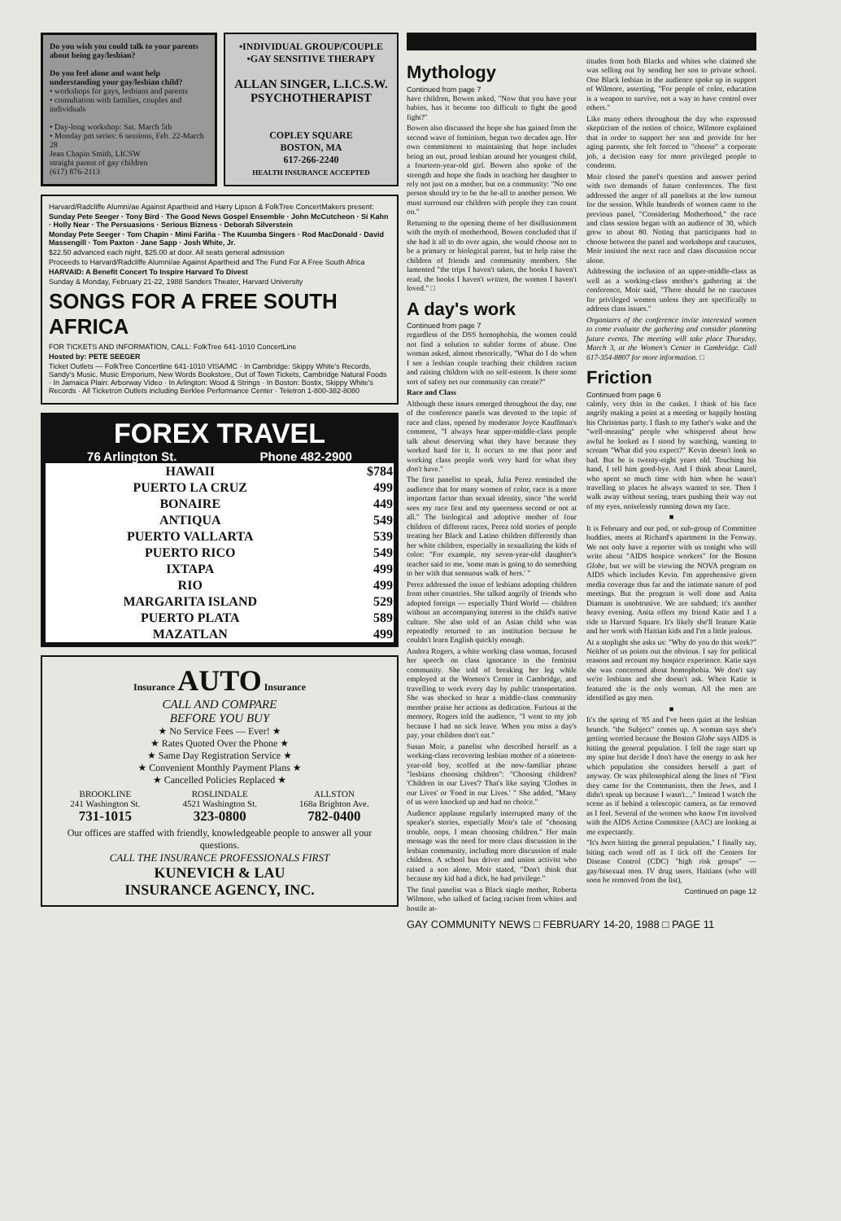Do you wish you could talk to your parents about being gay/lesbian?
Do you feel alone and want help understanding your gay/lesbian child?
• workshops for gays, lesbians and parents
• consultation with families, couples and individuals
• Day-long workshop: Sat. March 5th
• Monday pm series: 6 sessions, Feb. 22-March 28
Jean Chapin Smith, LICSW
straight parent of gay children
(617) 876-2113
•INDIVIDUAL GROUP/COUPLE
•GAY SENSITIVE THERAPY
ALLAN SINGER, L.I.C.S.W. PSYCHOTHERAPIST
COPLEY SQUARE
BOSTON, MA
617-266-2240
HEALTH INSURANCE ACCEPTED
Harvard/Radcliffe Alumni/ae Against Apartheid and Harry Lipson & FolkTree ConcertMakers present:
Sunday Pete Seeger · Tony Bird · The Good News Gospel Ensemble · John McCutcheon · Si Kahn · Holly Near · The Persuasions · Serious Bizness · Deborah Silverstein
Monday Pete Seeger · Tom Chapin · Mimi Fariña · The Kuumba Singers · Rod MacDonald · David Massengill · Tom Paxton · Jane Sapp · Josh White, Jr.
$22.50 advanced each night, $25.00 at door. All seats general admission
Proceeds to Harvard/Radcliffe Alumni/ae Against Apartheid and The Fund For A Free South Africa
HARVAID: A Benefit Concert To Inspire Harvard To Divest
Sunday & Monday, February 21-22, 1988 Sanders Theater, Harvard University
SONGS FOR A FREE SOUTH AFRICA
FOR TICKETS AND INFORMATION, CALL: FolkTree 641-1010 ConcertLine
Hosted by: PETE SEEGER
Ticket Outlets — FolkTree Concertline 641-1010 VISA/MC · In Cambridge: Skippy White's Records, Sandy's Music, Music Emporium, New Words Bookstore, Out of Town Tickets, Cambridge Natural Foods · In Jamaica Plain: Arborway Video · In Arlington: Wood & Strings · In Boston: Bostix, Skippy White's Records · All Ticketron Outlets including Berklee Performance Center · Teletron 1-800-382-8080
FOREX TRAVEL
76 Arlington St. Phone 482-2900
| HAWAII | $784 |
| PUERTO LA CRUZ | 499 |
| BONAIRE | 449 |
| ANTIQUA | 549 |
| PUERTO VALLARTA | 539 |
| PUERTO RICO | 549 |
| IXTAPA | 499 |
| RIO | 499 |
| MARGARITA ISLAND | 529 |
| PUERTO PLATA | 589 |
| MAZATLAN | 499 |
Insurance AUTO Insurance
CALL AND COMPARE
BEFORE YOU BUY
★ No Service Fees — Ever! ★
★ Rates Quoted Over the Phone ★
★ Same Day Registration Service ★
★ Convenient Monthly Payment Plans ★
★ Cancelled Policies Replaced ★
| BROOKLINE 241 Washington St. 731-1015 | ROSLINDALE 4521 Washington St. 323-0800 | ALLSTON 168a Brighton Ave. 782-0400 |
Our offices are staffed with friendly, knowledgeable people to answer all your questions.
CALL THE INSURANCE PROFESSIONALS FIRST
KUNEVICH & LAU
INSURANCE AGENCY, INC.
Mythology
Continued from page 7
have children, Bowen asked, "Now that you have your babies, has it become too difficult to fight the good fight?"
Bowen also discussed the hope she has gained from the second wave of feminism, begun two decades ago. Her own commitment to maintaining that hope includes being an out, proud lesbian around her youngest child, a fourteen-year-old girl. Bowen also spoke of the strength and hope she finds in teaching her daughter to rely not just on a mother, but on a community: "No one person should try to be the be-all to another person. We must surround our children with people they can count on."
Returning to the opening theme of her disillusionment with the myth of motherhood, Bowen concluded that if she had it all to do over again, she would choose not to be a primary or biological parent, but to help raise the children of friends and community members. She lamented "the trips I haven't taken, the books I haven't read, the books I haven't written, the women I haven't loved." □
A day's work
Continued from page 7
regardless of the DSS homophobia, the women could not find a solution to subtler forms of abuse. One woman asked, almost rhetorically, "What do I do when I see a lesbian couple teaching their children racism and raising children with no self-esteem. Is there some sort of safety net our community can create?"
Race and Class
Although these issues emerged throughout the day, one of the conference panels was devoted to the topic of race and class, opened by moderator Joyce Kauffman's comment, "I always hear upper-middle-class people talk about deserving what they have because they worked hard for it. It occurs to me that poor and working class people work very hard for what they don't have."
The first panelist to speak, Julia Perez reminded the audience that for many women of color, race is a more important factor than sexual identity, since "the world sees my race first and my queerness second or not at all." The biological and adoptive mother of four children of different races, Perez told stories of people treating her Black and Latino children differently than her white children, especially in sexualizing the kids of color: "For example, my seven-year-old daughter's teacher said to me, 'some man is going to do something to her with that sensuous walk of hers.' "
Perez addressed the issue of lesbians adopting children from other countries. She talked angrily of friends who adopted foreign — especially Third World — children without an accompanying interest in the child's native culture. She also told of an Asian child who was repeatedly returned to an institution because he couldn't learn English quickly enough.
Andrea Rogers, a white working class woman, focused her speech on class ignorance in the feminist community. She told of breaking her leg while employed at the Women's Center in Cambridge, and travelling to work every day by public transportation. She was shocked to hear a middle-class community member praise her actions as dedication. Furious at the memory, Rogers told the audience, "I went to my job because I had no sick leave. When you miss a day's pay, your children don't eat."
Susan Moir, a panelist who described herself as a working-class recovering lesbian mother of a nineteen-year-old boy, scoffed at the now-familiar phrase "lesbians choosing children": "Choosing children? 'Children in our Lives'? That's like saying 'Clothes in our Lives' or 'Food in our Lives.' " She added, "Many of us were knocked up and had no choice."
Audience applause regularly interrupted many of the speaker's stories, especially Moir's tale of "choosing trouble, oops, I mean choosing children." Her main message was the need for more class discussion in the lesbian community, including more discussion of male children. A school bus driver and union activist who raised a son alone, Moir stated, "Don't think that because my kid had a dick, he had privilege."
The final panelist was a Black single mother, Roberta Wilmore, who talked of facing racism from whites and hostile at-
titudes from both Blacks and whites who claimed she was selling out by sending her son to private school. One Black lesbian in the audience spoke up in support of Wilmore, asserting, "For people of color, education is a weapon to survive, not a way to have control over others."
Like many others throughout the day who expressed skepticism of the notion of choice, Wilmore explained that in order to support her son and provide for her aging parents, she felt forced to "choose" a corporate job, a decision easy for more privileged people to condemn.
Moir closed the panel's question and answer period with two demands of future conferences. The first addressed the anger of all panelists at the low turnout for the session. While hundreds of women came to the previous panel, "Considering Motherhood," the race and class session began with an audience of 30, which grew to about 80. Noting that participants had to choose between the panel and workshops and caucuses, Moir insisted the next race and class discussion occur alone.
Addressing the inclusion of an upper-middle-class as well as a working-class mother's gathering at the conference, Moir said, "There should be no caucuses for privileged women unless they are specifically to address class issues."
Organizers of the conference invite interested women to come evaluate the gathering and consider planning future events. The meeting will take place Thursday, March 3, at the Women's Center in Cambridge. Call 617-354-8807 for more information. □
Friction
Continued from page 6
calmly, very thin in the casket. I think of his face angrily making a point at a meeting or happily hosting his Christmas party. I flash to my father's wake and the "well-meaning" people who whispered about how awful he looked as I stood by watching, wanting to scream "What did you expect?" Kevin doesn't look so bad. But he is twenty-eight years old. Touching his hand, I tell him good-bye. And I think about Laurel, who spent so much time with him when he wasn't travelling to places he always wanted to see. Then I walk away without seeing, tears pushing their way out of my eyes, noiselessly running down my face.
■
It is February and our pod, or sub-group of Committee buddies, meets at Richard's apartment in the Fenway. We not only have a reporter with us tonight who will write about "AIDS hospice workers" for the Boston Globe, but we will be viewing the NOVA program on AIDS which includes Kevin. I'm apprehensive given media coverage thus far and the intimate nature of pod meetings. But the program is well done and Anita Diamant is unobtrusive. We are subdued; it's another heavy evening. Anita offers my friend Katie and I a ride to Harvard Square. It's likely she'll feature Katie and her work with Haitian kids and I'm a little jealous.
At a stoplight she asks us: "Why do you do this work?" Neither of us points out the obvious. I say for political reasons and recount my hospice experience. Katie says she was concerned about homophobia. We don't say we're lesbians and she doesn't ask. When Katie is featured she is the only woman. All the men are identified as gay men.
■
It's the spring of '85 and I've been quiet at the lesbian brunch. "the Subject" comes up. A woman says she's getting worried because the Boston Globe says AIDS is hitting the general population. I fell the rage start up my spine but decide I don't have the energy to ask her which population she considers herself a part of anyway. Or wax philosophical along the lines of "First they came for the Communists, then the Jews, and I didn't speak up because I wasn't...." Instead I watch the scene as if behind a telescopic camera, as far removed as I feel. Several of the women who know I'm involved with the AIDS Action Committee (AAC) are looking at me expectantly.
"It's been hitting the general population," I finally say, biting each word off as I tick off the Centers for Disease Control (CDC) "high risk groups" — gay/bisexual men. IV drug users, Haitians (who will soon be removed from the list),
Continued on page 12
GAY COMMUNITY NEWS □ FEBRUARY 14-20, 1988 □ PAGE 11